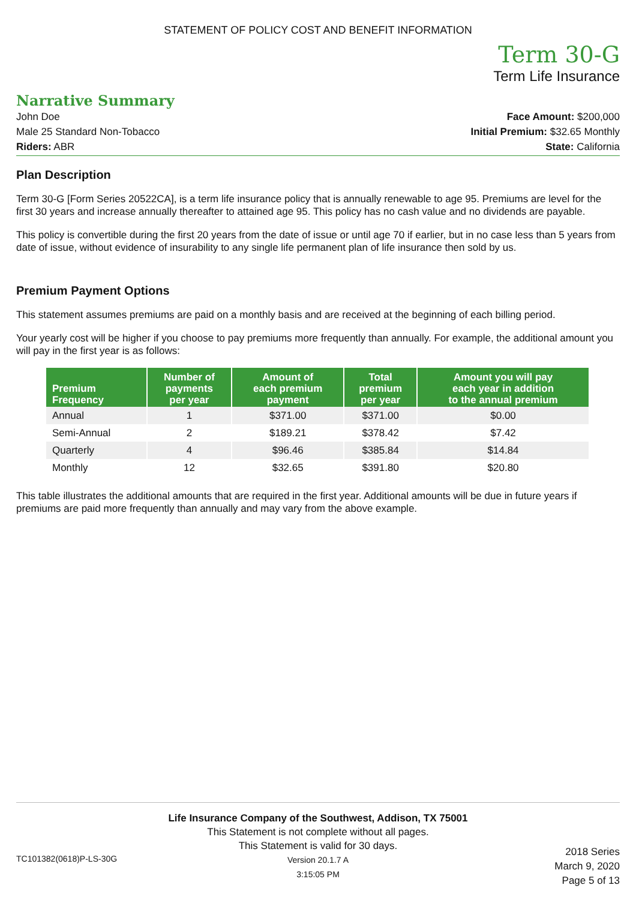STATEMENT OF POLICY COST AND BENEFIT INFORMATION
Term 30-G
Term Life Insurance
Narrative Summary
John Doe
Male 25 Standard Non-Tobacco
Riders: ABR
Face Amount: $200,000
Initial Premium: $32.65 Monthly
State: California
Plan Description
Term 30-G [Form Series 20522CA], is a term life insurance policy that is annually renewable to age 95. Premiums are level for the first 30 years and increase annually thereafter to attained age 95. This policy has no cash value and no dividends are payable.
This policy is convertible during the first 20 years from the date of issue or until age 70 if earlier, but in no case less than 5 years from date of issue, without evidence of insurability to any single life permanent plan of life insurance then sold by us.
Premium Payment Options
This statement assumes premiums are paid on a monthly basis and are received at the beginning of each billing period.
Your yearly cost will be higher if you choose to pay premiums more frequently than annually. For example, the additional amount you will pay in the first year is as follows:
| Premium Frequency | Number of payments per year | Amount of each premium payment | Total premium per year | Amount you will pay each year in addition to the annual premium |
| --- | --- | --- | --- | --- |
| Annual | 1 | $371.00 | $371.00 | $0.00 |
| Semi-Annual | 2 | $189.21 | $378.42 | $7.42 |
| Quarterly | 4 | $96.46 | $385.84 | $14.84 |
| Monthly | 12 | $32.65 | $391.80 | $20.80 |
This table illustrates the additional amounts that are required in the first year. Additional amounts will be due in future years if premiums are paid more frequently than annually and may vary from the above example.
Life Insurance Company of the Southwest, Addison, TX 75001
This Statement is not complete without all pages.
This Statement is valid for 30 days.
Version 20.1.7 A
3:15:05 PM
TC101382(0618)P-LS-30G
2018 Series
March 9, 2020
Page 5 of 13